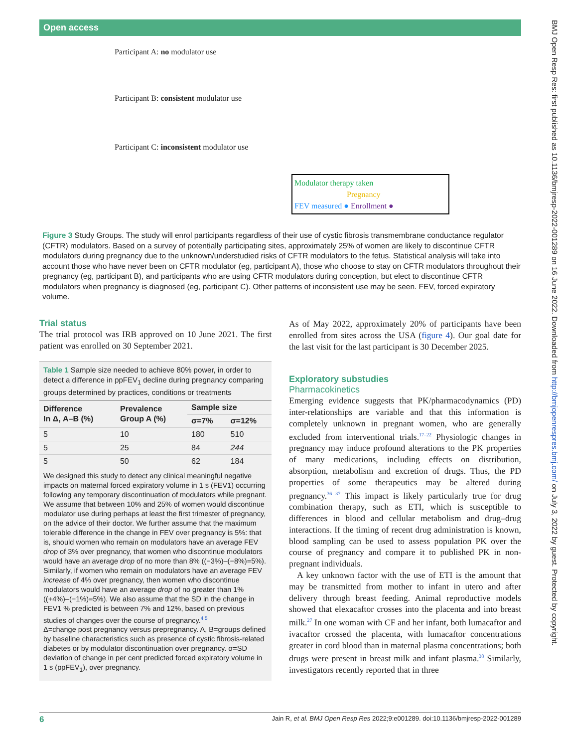Open access
BMJ Open Resp Res: first published as 10.1136/bmjresp-2022-001289 on 16 June 2022. Downloaded from http://bmjopenrespres.bmj.com/ on July 3, 2022 by guest. Protected by copyright.
Participant A: no modulator use
Participant B: consistent modulator use
Participant C: inconsistent modulator use
Modulator therapy taken
Pregnancy
FEV measured ● Enrollment ●
Figure 3 Study Groups. The study will enrol participants regardless of their use of cystic fibrosis transmembrane conductance regulator (CFTR) modulators. Based on a survey of potentially participating sites, approximately 25% of women are likely to discontinue CFTR modulators during pregnancy due to the unknown/understudied risks of CFTR modulators to the fetus. Statistical analysis will take into account those who have never been on CFTR modulator (eg, participant A), those who choose to stay on CFTR modulators throughout their pregnancy (eg, participant B), and participants who are using CFTR modulators during conception, but elect to discontinue CFTR modulators when pregnancy is diagnosed (eg, participant C). Other patterns of inconsistent use may be seen. FEV, forced expiratory volume.
Trial status
The trial protocol was IRB approved on 10 June 2021. The first patient was enrolled on 30 September 2021.
Table 1 Sample size needed to achieve 80% power, in order to detect a difference in ppFEV<sub>1</sub> decline during pregnancy comparing groups determined by practices, conditions or treatments
| Difference In Δ, A–B (%) | Prevalence Group A (%) | Sample size | |
| --- | --- | --- | --- |
| | | σ=7% | σ=12% |
| 5 | 10 | 180 | 510 |
| 5 | 25 | 84 | 244 |
| 5 | 50 | 62 | 184 |
We designed this study to detect any clinical meaningful negative impacts on maternal forced expiratory volume in 1 s (FEV1) occurring following any temporary discontinuation of modulators while pregnant. We assume that between 10% and 25% of women would discontinue modulator use during perhaps at least the first trimester of pregnancy, on the advice of their doctor. We further assume that the maximum tolerable difference in the change in FEV over pregnancy is 5%: that is, should women who remain on modulators have an average FEV drop of 3% over pregnancy, that women who discontinue modulators would have an average drop of no more than 8% ((−3%)–(−8%)=5%). Similarly, if women who remain on modulators have an average FEV increase of 4% over pregnancy, then women who discontinue modulators would have an average drop of no greater than 1% ((+4%)–(−1%)=5%). We also assume that the SD in the change in FEV1 % predicted is between 7% and 12%, based on previous studies of changes over the course of pregnancy.<sup>4 5</sup>
Δ=change post pregnancy versus prepregnancy. A, B=groups defined by baseline characteristics such as presence of cystic fibrosis-related diabetes or by modulator discontinuation over pregnancy. σ=SD deviation of change in per cent predicted forced expiratory volume in 1 s (ppFEV<sub>1</sub>), over pregnancy.
As of May 2022, approximately 20% of participants have been enrolled from sites across the USA (figure 4). Our goal date for the last visit for the last participant is 30 December 2025.
Exploratory substudies
Pharmacokinetics
Emerging evidence suggests that PK/pharmacodynamics (PD) inter-relationships are variable and that this information is completely unknown in pregnant women, who are generally excluded from interventional trials.<sup>17–22</sup> Physiologic changes in pregnancy may induce profound alterations to the PK properties of many medications, including effects on distribution, absorption, metabolism and excretion of drugs. Thus, the PD properties of some therapeutics may be altered during pregnancy.<sup>36 37</sup> This impact is likely particularly true for drug combination therapy, such as ETI, which is susceptible to differences in blood and cellular metabolism and drug–drug interactions. If the timing of recent drug administration is known, blood sampling can be used to assess population PK over the course of pregnancy and compare it to published PK in non-pregnant individuals.
A key unknown factor with the use of ETI is the amount that may be transmitted from mother to infant in utero and after delivery through breast feeding. Animal reproductive models showed that elexacaftor crosses into the placenta and into breast milk.<sup>27</sup> In one woman with CF and her infant, both lumacaftor and ivacaftor crossed the placenta, with lumacaftor concentrations greater in cord blood than in maternal plasma concentrations; both drugs were present in breast milk and infant plasma.<sup>38</sup> Similarly, investigators recently reported that in three
6 Jain R, et al. BMJ Open Resp Res 2022;9:e001289. doi:10.1136/bmjresp-2022-001289